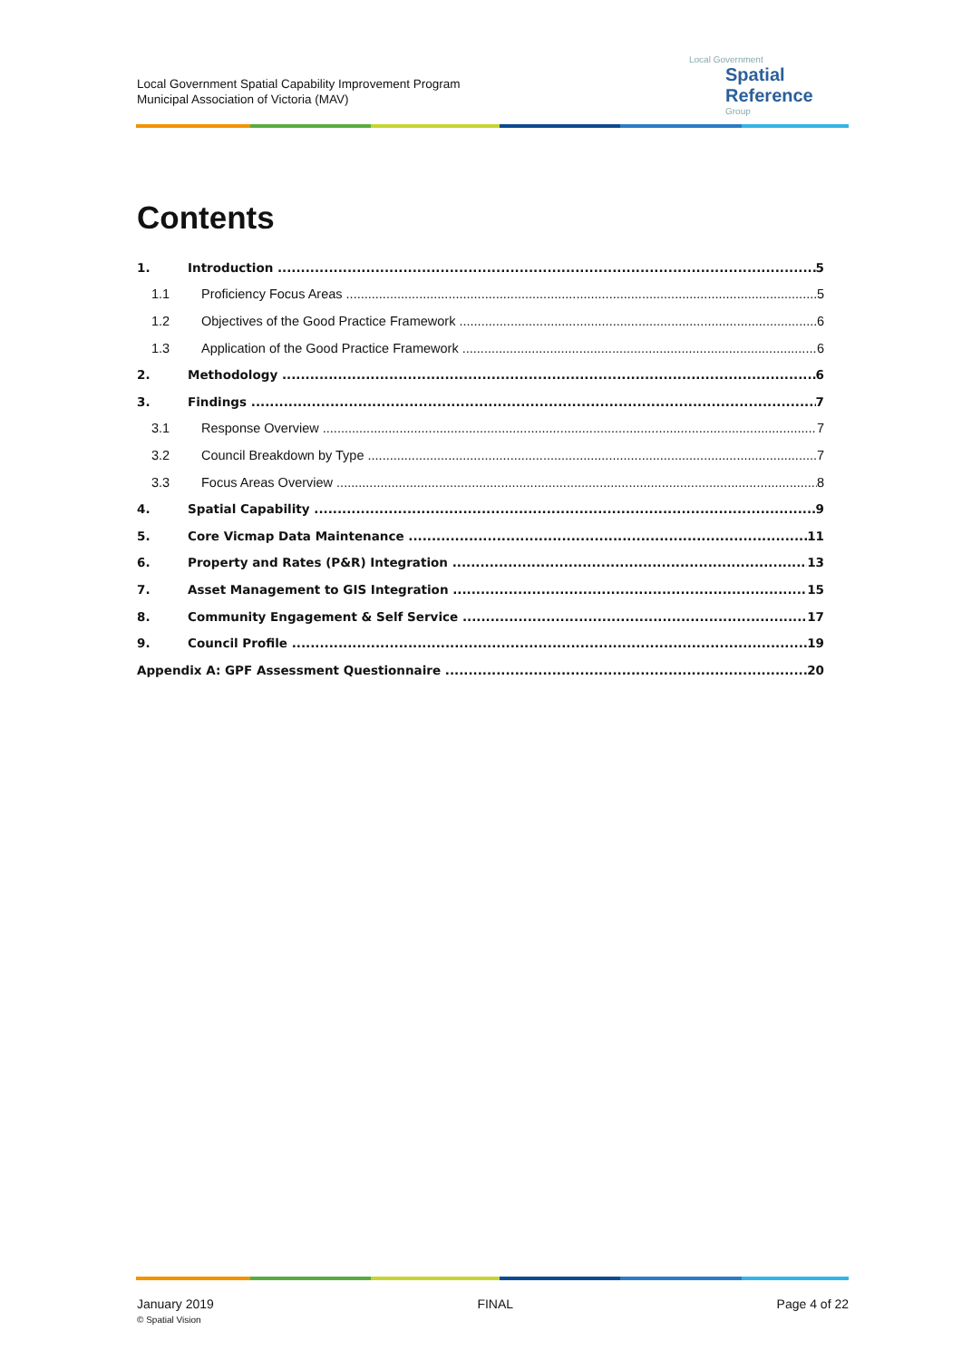Local Government Spatial Capability Improvement Program
Municipal Association of Victoria (MAV)
Local Government
Spatial Reference
Group
Contents
1. Introduction 5
1.1 Proficiency Focus Areas 5
1.2 Objectives of the Good Practice Framework 6
1.3 Application of the Good Practice Framework 6
2. Methodology 6
3. Findings 7
3.1 Response Overview 7
3.2 Council Breakdown by Type 7
3.3 Focus Areas Overview 8
4. Spatial Capability 9
5. Core Vicmap Data Maintenance 11
6. Property and Rates (P&R) Integration 13
7. Asset Management to GIS Integration 15
8. Community Engagement & Self Service 17
9. Council Profile 19
Appendix A: GPF Assessment Questionnaire 20
January 2019
© Spatial Vision
FINAL Page 4 of 22